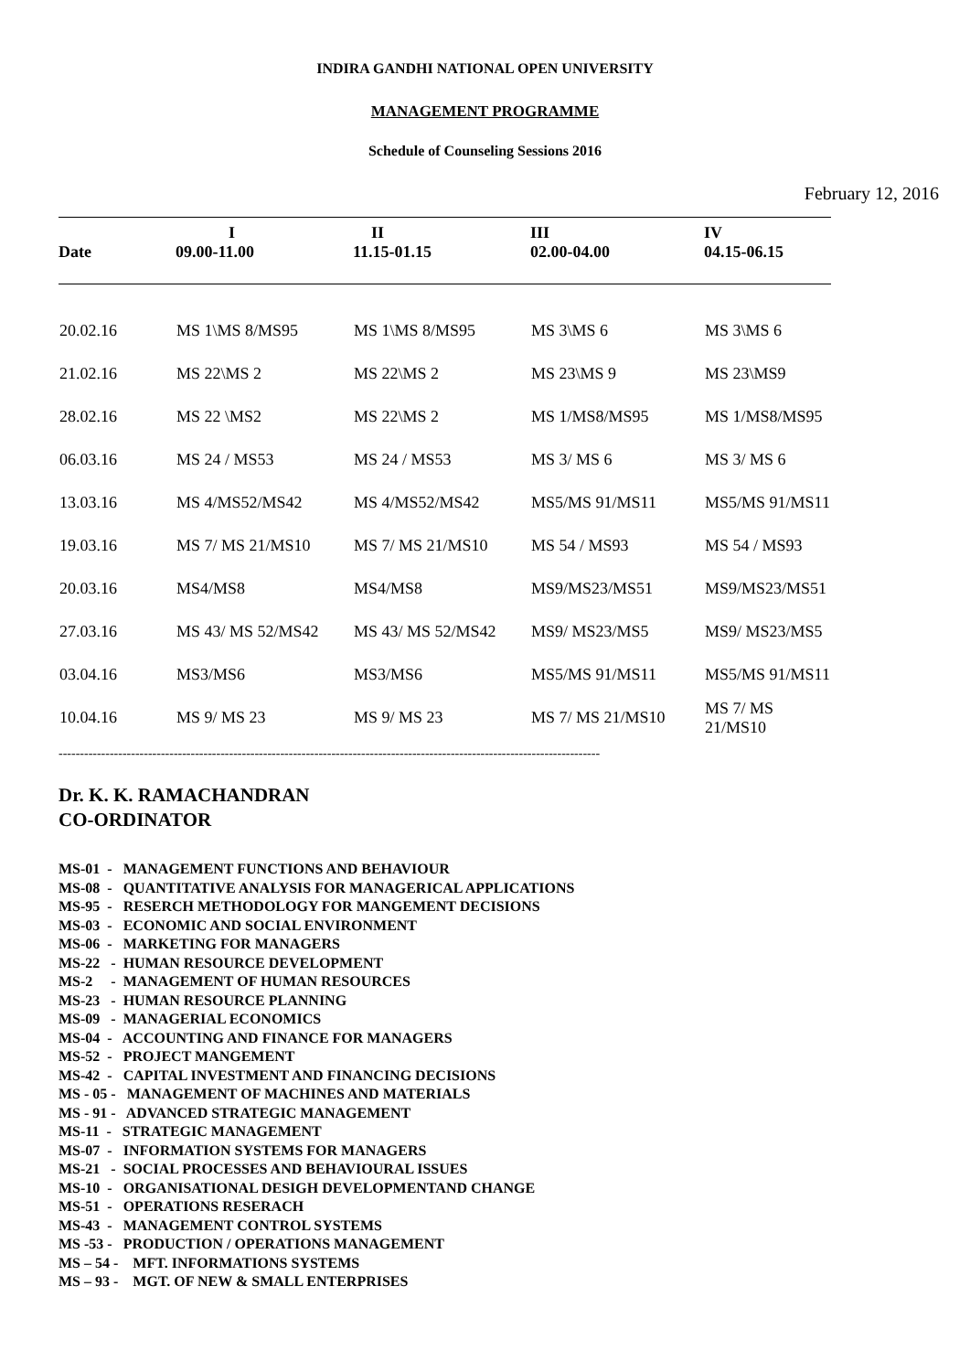INDIRA GANDHI NATIONAL OPEN UNIVERSITY
MANAGEMENT PROGRAMME
Schedule of Counseling Sessions 2016
February 12, 2016
| Date | I 09.00-11.00 | II 11.15-01.15 | III 02.00-04.00 | IV 04.15-06.15 |
| --- | --- | --- | --- | --- |
| 20.02.16 | MS 1\MS 8/MS95 | MS 1\MS 8/MS95 | MS 3\MS 6 | MS 3\MS 6 |
| 21.02.16 | MS 22\MS 2 | MS 22\MS 2 | MS 23\MS 9 | MS 23\MS9 |
| 28.02.16 | MS 22 \MS2 | MS 22\MS 2 | MS 1/MS8/MS95 | MS 1/MS8/MS95 |
| 06.03.16 | MS 24 / MS53 | MS 24 / MS53 | MS 3/ MS 6 | MS 3/ MS 6 |
| 13.03.16 | MS 4/MS52/MS42 | MS 4/MS52/MS42 | MS5/MS 91/MS11 | MS5/MS 91/MS11 |
| 19.03.16 | MS 7/ MS 21/MS10 | MS 7/ MS 21/MS10 | MS 54 / MS93 | MS 54 / MS93 |
| 20.03.16 | MS4/MS8 | MS4/MS8 | MS9/MS23/MS51 | MS9/MS23/MS51 |
| 27.03.16 | MS 43/ MS 52/MS42 | MS 43/ MS 52/MS42 | MS9/ MS23/MS5 | MS9/ MS23/MS5 |
| 03.04.16 | MS3/MS6 | MS3/MS6 | MS5/MS 91/MS11 | MS5/MS 91/MS11 |
| 10.04.16 | MS 9/ MS 23 | MS 9/ MS 23 | MS 7/ MS 21/MS10 | MS 7/ MS 21/MS10 |
-------------------------------------------------------------------------------------------------------------------------------
Dr. K. K. RAMACHANDRAN
CO-ORDINATOR
MS-01 - MANAGEMENT FUNCTIONS AND BEHAVIOUR
MS-08 - QUANTITATIVE ANALYSIS FOR MANAGERICAL APPLICATIONS
MS-95 - RESERCH METHODOLOGY FOR MANGEMENT DECISIONS
MS-03 - ECONOMIC AND SOCIAL ENVIRONMENT
MS-06 - MARKETING FOR MANAGERS
MS-22 - HUMAN RESOURCE DEVELOPMENT
MS-2 - MANAGEMENT OF HUMAN RESOURCES
MS-23 - HUMAN RESOURCE PLANNING
MS-09 - MANAGERIAL ECONOMICS
MS-04 - ACCOUNTING AND FINANCE FOR MANAGERS
MS-52 - PROJECT MANGEMENT
MS-42 - CAPITAL INVESTMENT AND FINANCING DECISIONS
MS - 05 - MANAGEMENT OF MACHINES AND MATERIALS
MS - 91 - ADVANCED STRATEGIC MANAGEMENT
MS-11 - STRATEGIC MANAGEMENT
MS-07 - INFORMATION SYSTEMS FOR MANAGERS
MS-21 - SOCIAL PROCESSES AND BEHAVIOURAL ISSUES
MS-10 - ORGANISATIONAL DESIGH DEVELOPMENTAND CHANGE
MS-51 - OPERATIONS RESERACH
MS-43 - MANAGEMENT CONTROL SYSTEMS
MS -53 - PRODUCTION / OPERATIONS MANAGEMENT
MS – 54 - MFT. INFORMATIONS SYSTEMS
MS – 93 - MGT. OF NEW & SMALL ENTERPRISES